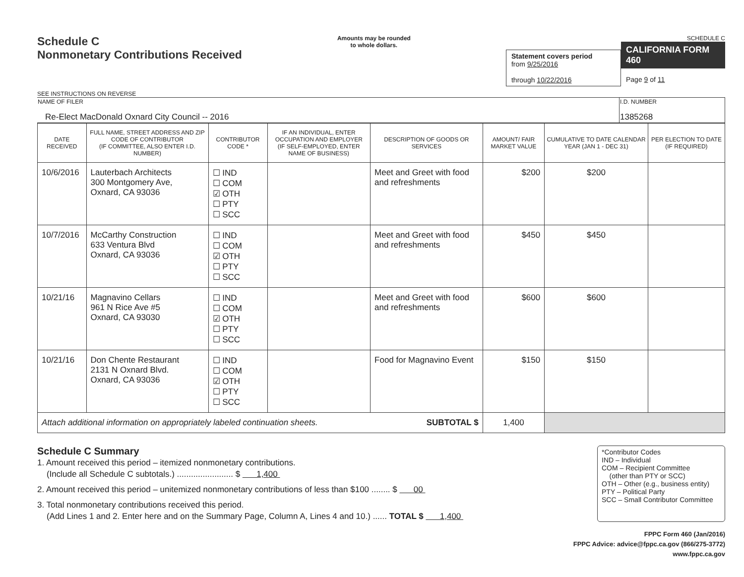Schedule C
Nonmonetary Contributions Received
Amounts may be rounded
to whole dollars.
Statement covers period
from 9/25/2016
through 10/22/2016
SCHEDULE C
CALIFORNIA FORM 460
Page 9 of 11
SEE INSTRUCTIONS ON REVERSE
| NAME OF FILER Re-Elect MacDonald Oxnard City Council -- 2016 | I.D. NUMBER 1385268 |
| DATE RECEIVED | FULL NAME, STREET ADDRESS AND ZIP CODE OF CONTRIBUTOR (IF COMMITTEE, ALSO ENTER I.D. NUMBER) | CONTRIBUTOR CODE * | IF AN INDIVIDUAL, ENTER OCCUPATION AND EMPLOYER (IF SELF-EMPLOYED, ENTER NAME OF BUSINESS) | DESCRIPTION OF GOODS OR SERVICES | AMOUNT/ FAIR MARKET VALUE | CUMULATIVE TO DATE CALENDAR YEAR (JAN 1 - DEC 31) | PER ELECTION TO DATE (IF REQUIRED) |
| --- | --- | --- | --- | --- | --- | --- | --- |
| 10/6/2016 | Lauterbach Architects 300 Montgomery Ave, Oxnard, CA 93036 | ☐ IND ☐ COM ☑ OTH ☐ PTY ☐ SCC | | Meet and Greet with food and refreshments | $200 | $200 | |
| 10/7/2016 | McCarthy Construction 633 Ventura Blvd Oxnard, CA 93036 | ☐ IND ☐ COM ☑ OTH ☐ PTY ☐ SCC | | Meet and Greet with food and refreshments | $450 | $450 | |
| 10/21/16 | Magnavino Cellars 961 N Rice Ave #5 Oxnard, CA 93030 | ☐ IND ☐ COM ☑ OTH ☐ PTY ☐ SCC | | Meet and Greet with food and refreshments | $600 | $600 | |
| 10/21/16 | Don Chente Restaurant 2131 N Oxnard Blvd. Oxnard, CA 93036 | ☐ IND ☐ COM ☑ OTH ☐ PTY ☐ SCC | | Food for Magnavino Event | $150 | $150 | |
| Attach additional information on appropriately labeled continuation sheets. SUBTOTAL $ | | | | | 1,400 | | |
Schedule C Summary
1. Amount received this period – itemized nonmonetary contributions.
(Include all Schedule C subtotals.) ........................ $ 1,400
2. Amount received this period – unitemized nonmonetary contributions of less than $100 ........ $ 00
3. Total nonmonetary contributions received this period.
(Add Lines 1 and 2. Enter here and on the Summary Page, Column A, Lines 4 and 10.) ...... TOTAL $ 1,400
*Contributor Codes
IND – Individual
COM – Recipient Committee
(other than PTY or SCC)
OTH – Other (e.g., business entity)
PTY – Political Party
SCC – Small Contributor Committee
FPPC Form 460 (Jan/2016)
FPPC Advice: advice@fppc.ca.gov (866/275-3772)
www.fppc.ca.gov